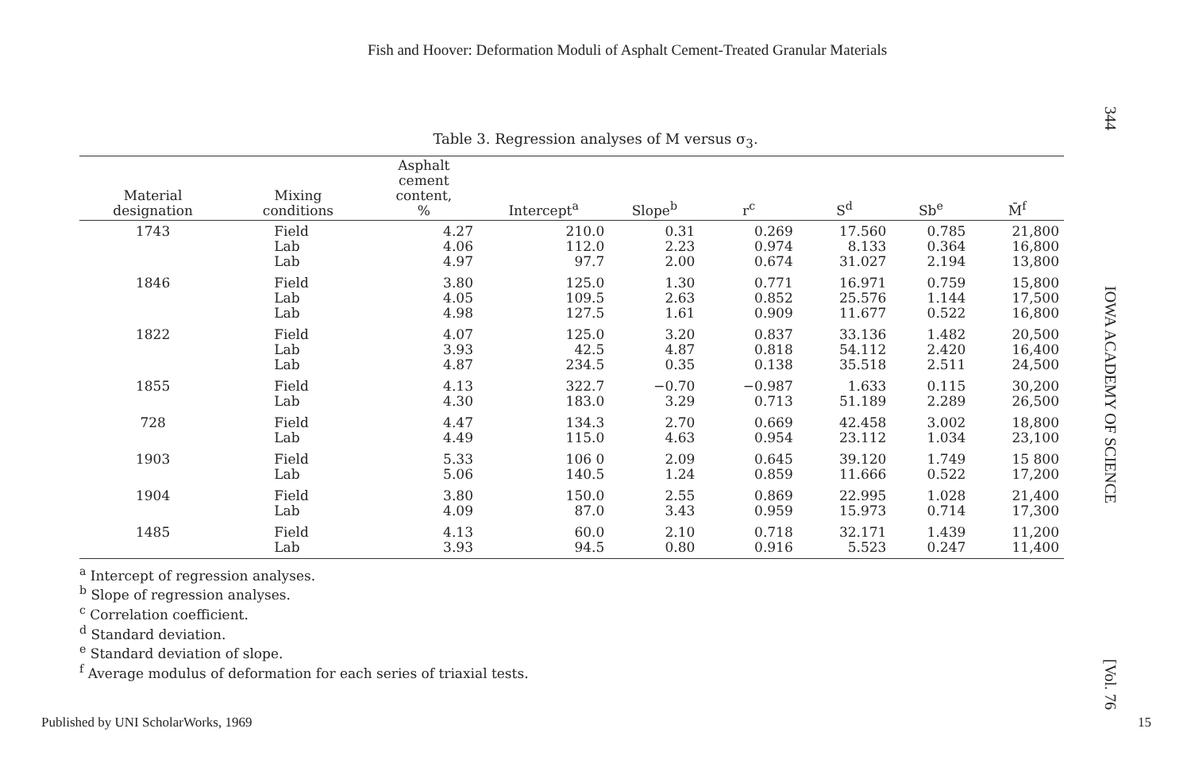Fish and Hoover: Deformation Moduli of Asphalt Cement-Treated Granular Materials
Table 3. Regression analyses of M versus σ<sub>3</sub>.
| Material designation | Mixing conditions | Asphalt cement content, % | Intercept<sup>a</sup> | Slope<sup>b</sup> | r<sup>c</sup> | S<sup>d</sup> | Sb<sup>e</sup> | M̄<sup>f</sup> |
| --- | --- | --- | --- | --- | --- | --- | --- | --- |
| 1743 | Field Lab Lab | 4.27 4.06 4.97 | 210.0 112.0 97.7 | 0.31 2.23 2.00 | 0.269 0.974 0.674 | 17.560 8.133 31.027 | 0.785 0.364 2.194 | 21,800 16,800 13,800 |
| 1846 | Field Lab Lab | 3.80 4.05 4.98 | 125.0 109.5 127.5 | 1.30 2.63 1.61 | 0.771 0.852 0.909 | 16.971 25.576 11.677 | 0.759 1.144 0.522 | 15,800 17,500 16,800 |
| 1822 | Field Lab Lab | 4.07 3.93 4.87 | 125.0 42.5 234.5 | 3.20 4.87 0.35 | 0.837 0.818 0.138 | 33.136 54.112 35.518 | 1.482 2.420 2.511 | 20,500 16,400 24,500 |
| 1855 | Field Lab | 4.13 4.30 | 322.7 183.0 | −0.70 3.29 | −0.987 0.713 | 1.633 51.189 | 0.115 2.289 | 30,200 26,500 |
| 728 | Field Lab | 4.47 4.49 | 134.3 115.0 | 2.70 4.63 | 0.669 0.954 | 42.458 23.112 | 3.002 1.034 | 18,800 23,100 |
| 1903 | Field Lab | 5.33 5.06 | 106 0 140.5 | 2.09 1.24 | 0.645 0.859 | 39.120 11.666 | 1.749 0.522 | 15 800 17,200 |
| 1904 | Field Lab | 3.80 4.09 | 150.0 87.0 | 2.55 3.43 | 0.869 0.959 | 22.995 15.973 | 1.028 0.714 | 21,400 17,300 |
| 1485 | Field Lab | 4.13 3.93 | 60.0 94.5 | 2.10 0.80 | 0.718 0.916 | 32.171 5.523 | 1.439 0.247 | 11,200 11,400 |
<sup>a</sup> Intercept of regression analyses.
<sup>b</sup> Slope of regression analyses.
<sup>c</sup> Correlation coefficient.
<sup>d</sup> Standard deviation.
<sup>e</sup> Standard deviation of slope.
<sup>f</sup> Average modulus of deformation for each series of triaxial tests.
344 IOWA ACADEMY OF SCIENCE [Vol. 76
Published by UNI ScholarWorks, 1969 15